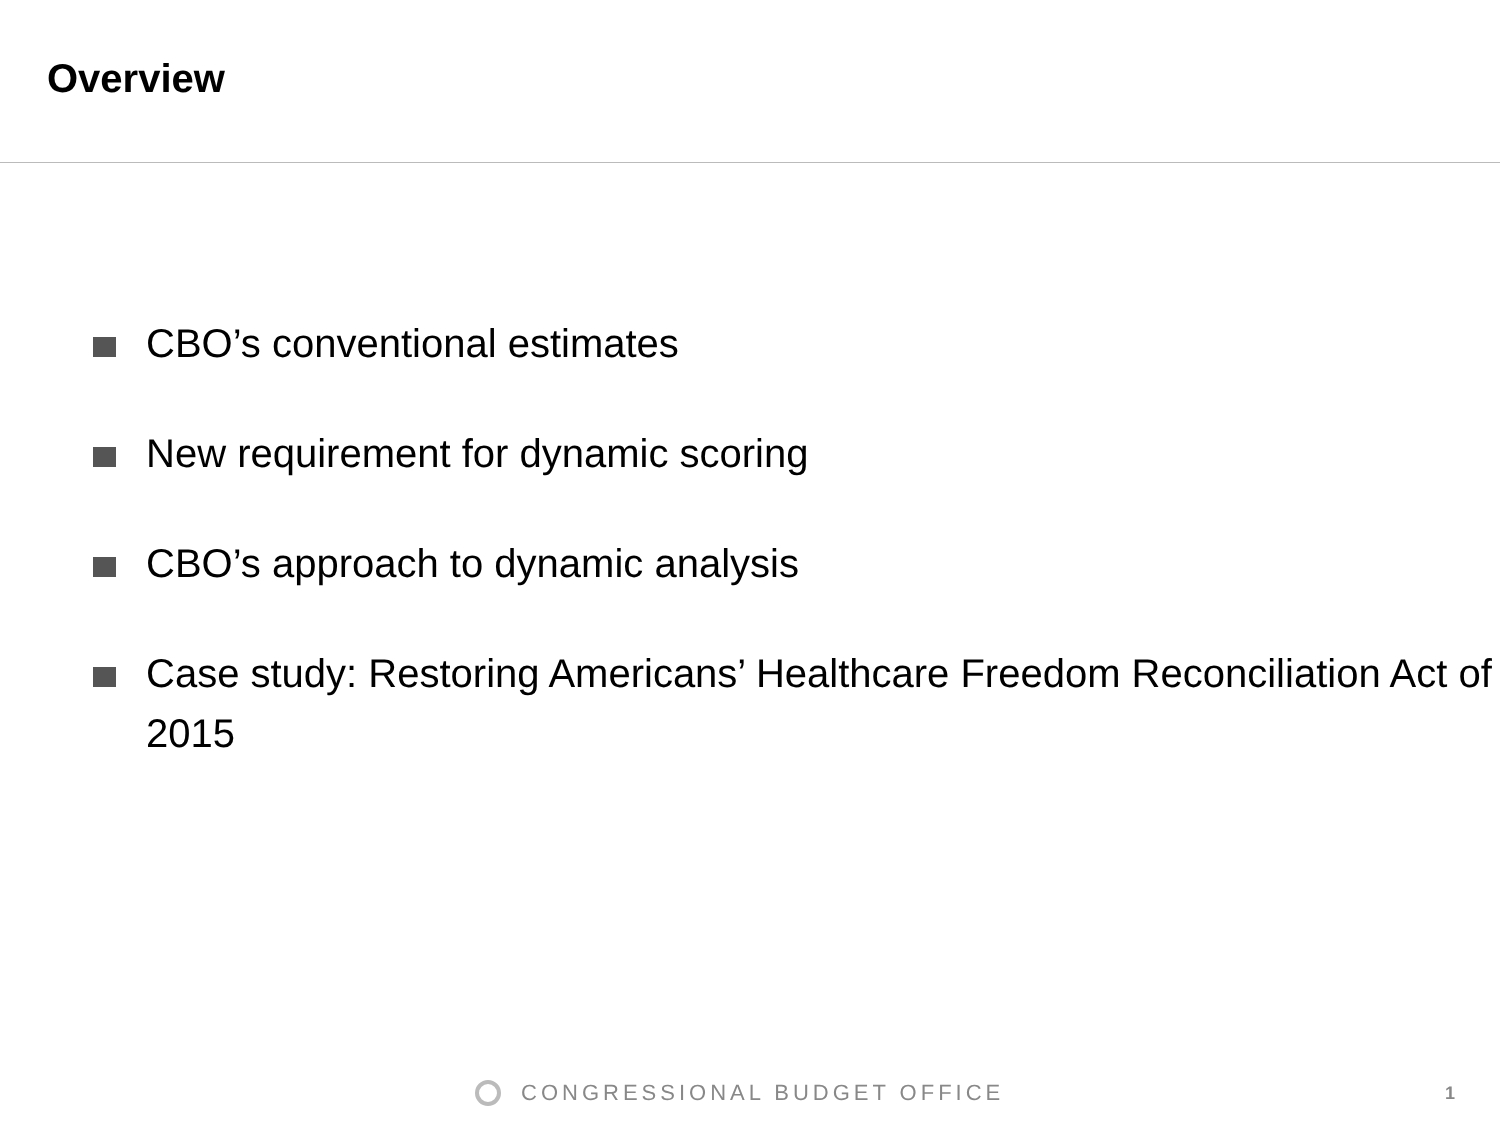Overview
CBO’s conventional estimates
New requirement for dynamic scoring
CBO’s approach to dynamic analysis
Case study: Restoring Americans’ Healthcare Freedom Reconciliation Act of 2015
CONGRESSIONAL BUDGET OFFICE 1